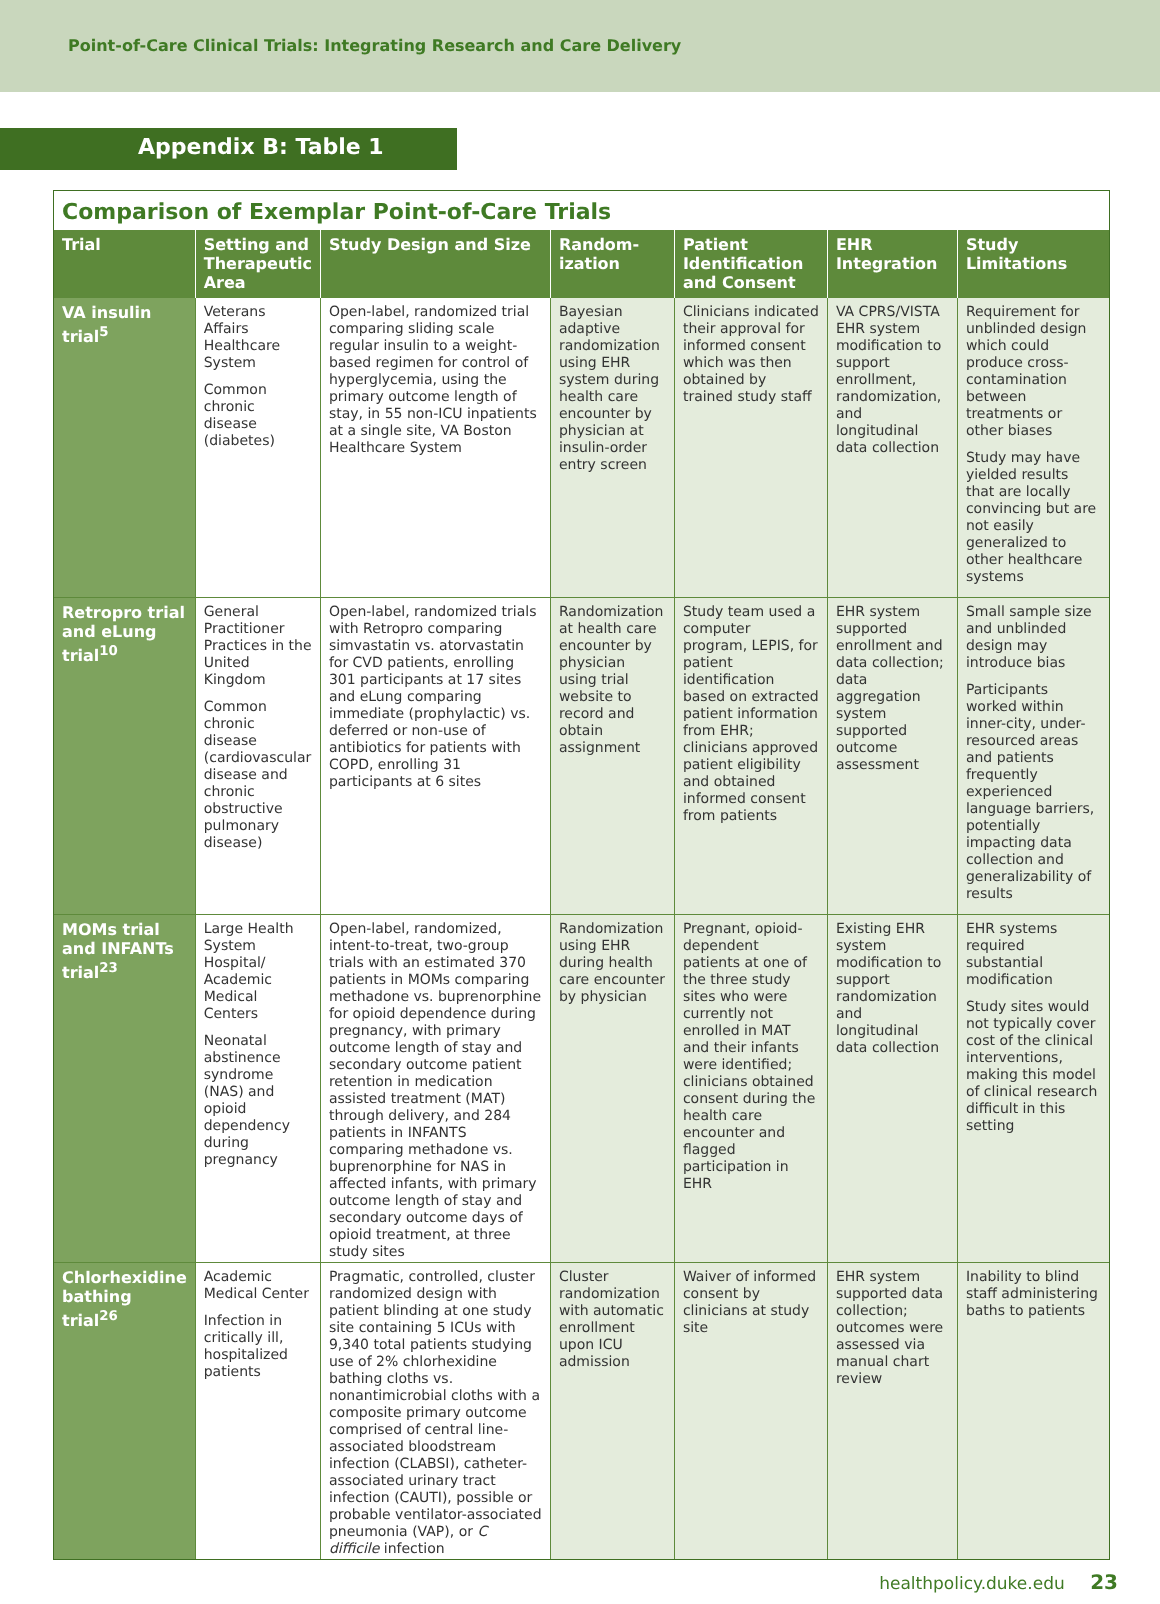Point-of-Care Clinical Trials: Integrating Research and Care Delivery
Appendix B: Table 1
Comparison of Exemplar Point-of-Care Trials
| Trial | Setting and Therapeutic Area | Study Design and Size | Random-ization | Patient Identification and Consent | EHR Integration | Study Limitations |
| --- | --- | --- | --- | --- | --- | --- |
| VA insulin trial<sup>5</sup> | Veterans Affairs Healthcare System Common chronic disease (diabetes) | Open-label, randomized trial comparing sliding scale regular insulin to a weight-based regimen for control of hyperglycemia, using the primary outcome length of stay, in 55 non-ICU inpatients at a single site, VA Boston Healthcare System | Bayesian adaptive randomization using EHR system during health care encounter by physician at insulin-order entry screen | Clinicians indicated their approval for informed consent which was then obtained by trained study staff | VA CPRS/VISTA EHR system modification to support enrollment, randomization, and longitudinal data collection | Requirement for unblinded design which could produce cross-contamination between treatments or other biases Study may have yielded results that are locally convincing but are not easily generalized to other healthcare systems |
| Retropro trial and eLung trial<sup>10</sup> | General Practitioner Practices in the United Kingdom Common chronic disease (cardiovascular disease and chronic obstructive pulmonary disease) | Open-label, randomized trials with Retropro comparing simvastatin vs. atorvastatin for CVD patients, enrolling 301 participants at 17 sites and eLung comparing immediate (prophylactic) vs. deferred or non-use of antibiotics for patients with COPD, enrolling 31 participants at 6 sites | Randomization at health care encounter by physician using trial website to record and obtain assignment | Study team used a computer program, LEPIS, for patient identification based on extracted patient information from EHR; clinicians approved patient eligibility and obtained informed consent from patients | EHR system supported enrollment and data collection; data aggregation system supported outcome assessment | Small sample size and unblinded design may introduce bias Participants worked within inner-city, under-resourced areas and patients frequently experienced language barriers, potentially impacting data collection and generalizability of results |
| MOMs trial and INFANTs trial<sup>23</sup> | Large Health System Hospital/ Academic Medical Centers Neonatal abstinence syndrome (NAS) and opioid dependency during pregnancy | Open-label, randomized, intent-to-treat, two-group trials with an estimated 370 patients in MOMs comparing methadone vs. buprenorphine for opioid dependence during pregnancy, with primary outcome length of stay and secondary outcome patient retention in medication assisted treatment (MAT) through delivery, and 284 patients in INFANTS comparing methadone vs. buprenorphine for NAS in affected infants, with primary outcome length of stay and secondary outcome days of opioid treatment, at three study sites | Randomization using EHR during health care encounter by physician | Pregnant, opioid-dependent patients at one of the three study sites who were currently not enrolled in MAT and their infants were identified; clinicians obtained consent during the health care encounter and flagged participation in EHR | Existing EHR system modification to support randomization and longitudinal data collection | EHR systems required substantial modification Study sites would not typically cover cost of the clinical interventions, making this model of clinical research difficult in this setting |
| Chlorhexidine bathing trial<sup>26</sup> | Academic Medical Center Infection in critically ill, hospitalized patients | Pragmatic, controlled, cluster randomized design with patient blinding at one study site containing 5 ICUs with 9,340 total patients studying use of 2% chlorhexidine bathing cloths vs. nonantimicrobial cloths with a composite primary outcome comprised of central line-associated bloodstream infection (CLABSI), catheter-associated urinary tract infection (CAUTI), possible or probable ventilator-associated pneumonia (VAP), or C difficile infection | Cluster randomization with automatic enrollment upon ICU admission | Waiver of informed consent by clinicians at study site | EHR system supported data collection; outcomes were assessed via manual chart review | Inability to blind staff administering baths to patients |
healthpolicy.duke.edu 23